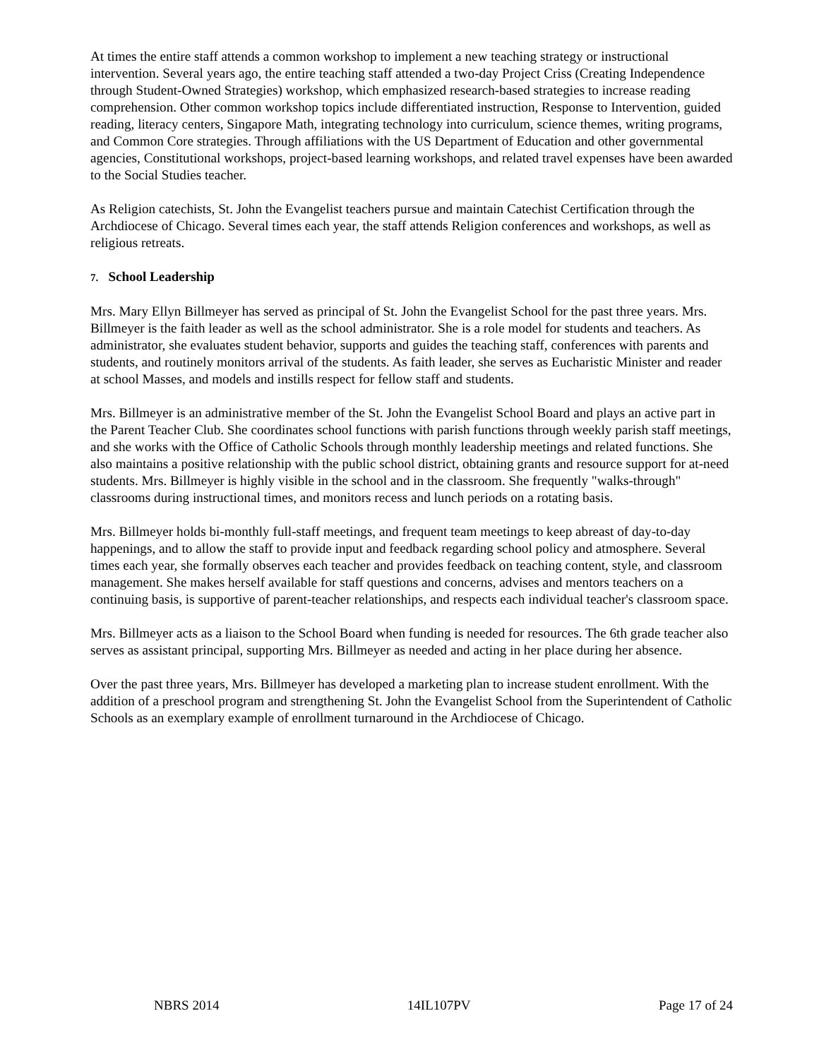At times the entire staff attends a common workshop to implement a new teaching strategy or instructional intervention. Several years ago, the entire teaching staff attended a two-day Project Criss (Creating Independence through Student-Owned Strategies) workshop, which emphasized research-based strategies to increase reading comprehension. Other common workshop topics include differentiated instruction, Response to Intervention, guided reading, literacy centers, Singapore Math, integrating technology into curriculum, science themes, writing programs, and Common Core strategies. Through affiliations with the US Department of Education and other governmental agencies, Constitutional workshops, project-based learning workshops, and related travel expenses have been awarded to the Social Studies teacher.
As Religion catechists, St. John the Evangelist teachers pursue and maintain Catechist Certification through the Archdiocese of Chicago. Several times each year, the staff attends Religion conferences and workshops, as well as religious retreats.
7. School Leadership
Mrs. Mary Ellyn Billmeyer has served as principal of St. John the Evangelist School for the past three years. Mrs. Billmeyer is the faith leader as well as the school administrator. She is a role model for students and teachers. As administrator, she evaluates student behavior, supports and guides the teaching staff, conferences with parents and students, and routinely monitors arrival of the students. As faith leader, she serves as Eucharistic Minister and reader at school Masses, and models and instills respect for fellow staff and students.
Mrs. Billmeyer is an administrative member of the St. John the Evangelist School Board and plays an active part in the Parent Teacher Club. She coordinates school functions with parish functions through weekly parish staff meetings, and she works with the Office of Catholic Schools through monthly leadership meetings and related functions. She also maintains a positive relationship with the public school district, obtaining grants and resource support for at-need students. Mrs. Billmeyer is highly visible in the school and in the classroom. She frequently "walks-through" classrooms during instructional times, and monitors recess and lunch periods on a rotating basis.
Mrs. Billmeyer holds bi-monthly full-staff meetings, and frequent team meetings to keep abreast of day-to-day happenings, and to allow the staff to provide input and feedback regarding school policy and atmosphere. Several times each year, she formally observes each teacher and provides feedback on teaching content, style, and classroom management. She makes herself available for staff questions and concerns, advises and mentors teachers on a continuing basis, is supportive of parent-teacher relationships, and respects each individual teacher's classroom space.
Mrs. Billmeyer acts as a liaison to the School Board when funding is needed for resources. The 6th grade teacher also serves as assistant principal, supporting Mrs. Billmeyer as needed and acting in her place during her absence.
Over the past three years, Mrs. Billmeyer has developed a marketing plan to increase student enrollment. With the addition of a preschool program and strengthening St. John the Evangelist School from the Superintendent of Catholic Schools as an exemplary example of enrollment turnaround in the Archdiocese of Chicago.
NBRS 2014 14IL107PV Page 17 of 24